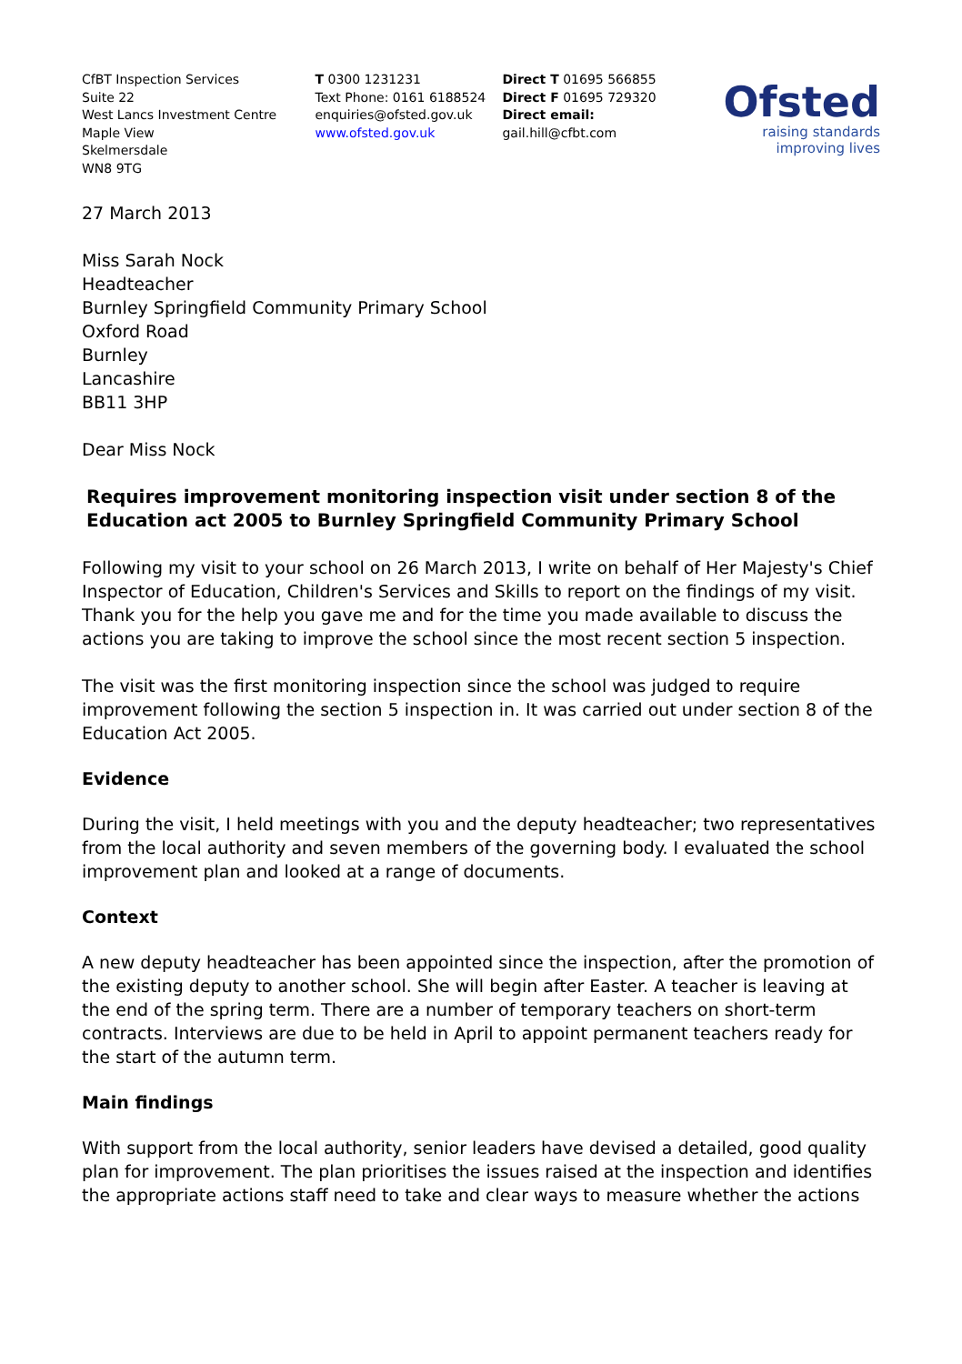CfBT Inspection Services
Suite 22
West Lancs Investment Centre
Maple View
Skelmersdale
WN8 9TG
T 0300 1231231
Text Phone: 0161 6188524
enquiries@ofsted.gov.uk
www.ofsted.gov.uk
Direct T 01695 566855
Direct F 01695 729320
Direct email:
gail.hill@cfbt.com
Ofsted
raising standards
improving lives
27 March 2013
Miss Sarah Nock
Headteacher
Burnley Springfield Community Primary School
Oxford Road
Burnley
Lancashire
BB11 3HP
Dear Miss Nock
Requires improvement monitoring inspection visit under section 8 of the Education act 2005 to Burnley Springfield Community Primary School
Following my visit to your school on 26 March 2013, I write on behalf of Her Majesty's Chief Inspector of Education, Children's Services and Skills to report on the findings of my visit. Thank you for the help you gave me and for the time you made available to discuss the actions you are taking to improve the school since the most recent section 5 inspection.
The visit was the first monitoring inspection since the school was judged to require improvement following the section 5 inspection in. It was carried out under section 8 of the Education Act 2005.
Evidence
During the visit, I held meetings with you and the deputy headteacher; two representatives from the local authority and seven members of the governing body. I evaluated the school improvement plan and looked at a range of documents.
Context
A new deputy headteacher has been appointed since the inspection, after the promotion of the existing deputy to another school. She will begin after Easter. A teacher is leaving at the end of the spring term. There are a number of temporary teachers on short-term contracts. Interviews are due to be held in April to appoint permanent teachers ready for the start of the autumn term.
Main findings
With support from the local authority, senior leaders have devised a detailed, good quality plan for improvement. The plan prioritises the issues raised at the inspection and identifies the appropriate actions staff need to take and clear ways to measure whether the actions